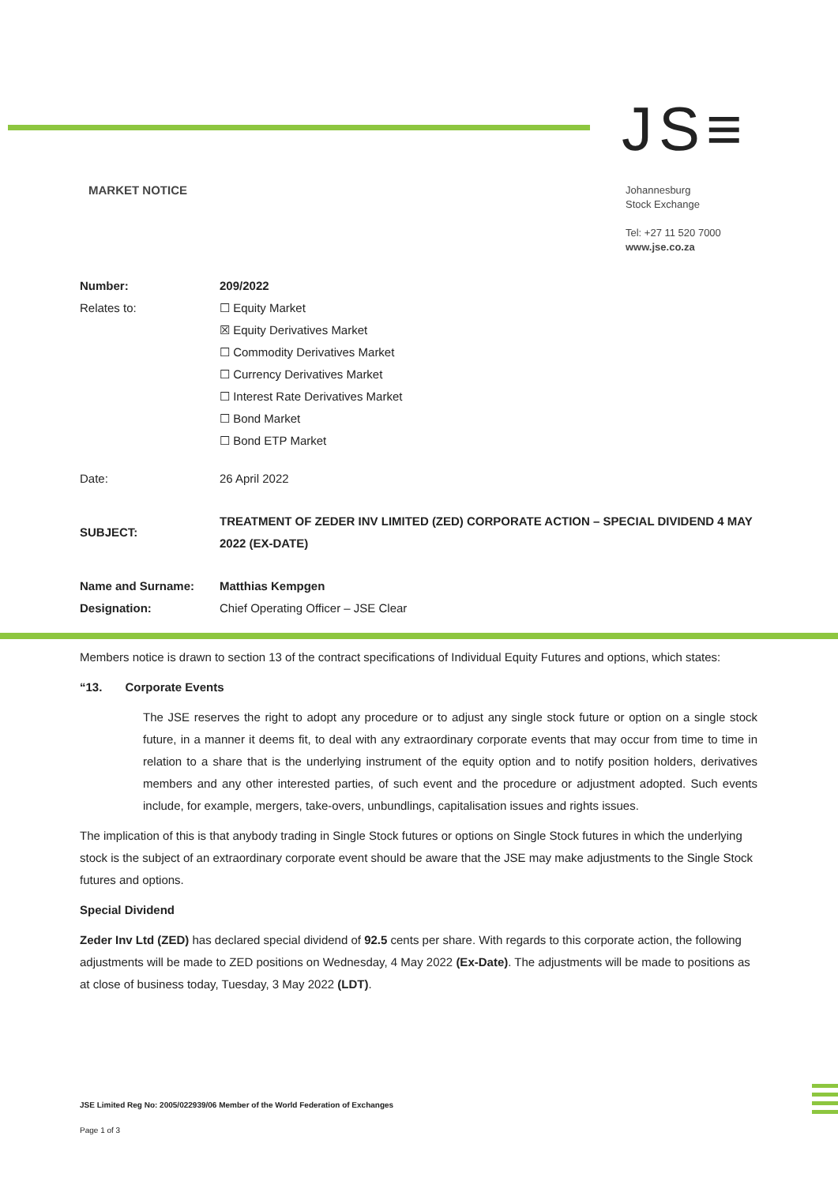JS≡
MARKET NOTICE
Johannesburg
Stock Exchange
Tel: +27 11 520 7000
www.jse.co.za
Number: 209/2022
Relates to: ☐ Equity Market
☒ Equity Derivatives Market
☐ Commodity Derivatives Market
☐ Currency Derivatives Market
☐ Interest Rate Derivatives Market
☐ Bond Market
☐ Bond ETP Market
Date: 26 April 2022
SUBJECT:
TREATMENT OF ZEDER INV LIMITED (ZED) CORPORATE ACTION – SPECIAL DIVIDEND 4 MAY 2022 (EX-DATE)
Name and Surname: Matthias Kempgen
Designation: Chief Operating Officer – JSE Clear
Members notice is drawn to section 13 of the contract specifications of Individual Equity Futures and options, which states:
“13. Corporate Events
The JSE reserves the right to adopt any procedure or to adjust any single stock future or option on a single stock future, in a manner it deems fit, to deal with any extraordinary corporate events that may occur from time to time in relation to a share that is the underlying instrument of the equity option and to notify position holders, derivatives members and any other interested parties, of such event and the procedure or adjustment adopted. Such events include, for example, mergers, take-overs, unbundlings, capitalisation issues and rights issues.
The implication of this is that anybody trading in Single Stock futures or options on Single Stock futures in which the underlying stock is the subject of an extraordinary corporate event should be aware that the JSE may make adjustments to the Single Stock futures and options.
Special Dividend
Zeder Inv Ltd (ZED) has declared special dividend of 92.5 cents per share. With regards to this corporate action, the following adjustments will be made to ZED positions on Wednesday, 4 May 2022 (Ex-Date). The adjustments will be made to positions as at close of business today, Tuesday, 3 May 2022 (LDT).
JSE Limited Reg No: 2005/022939/06 Member of the World Federation of Exchanges
Page 1 of 3